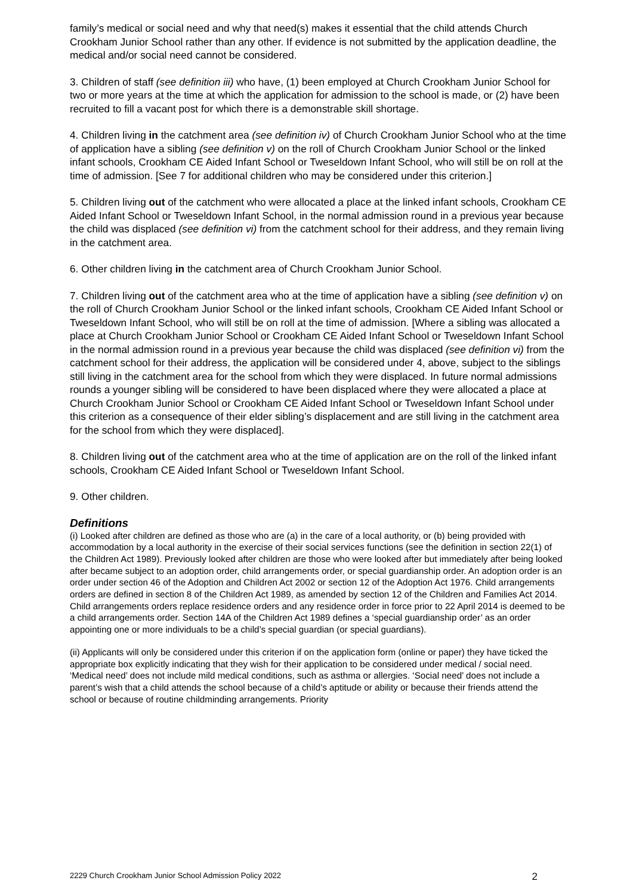family’s medical or social need and why that need(s) makes it essential that the child attends Church Crookham Junior School rather than any other. If evidence is not submitted by the application deadline, the medical and/or social need cannot be considered.
3. Children of staff (see definition iii) who have, (1) been employed at Church Crookham Junior School for two or more years at the time at which the application for admission to the school is made, or (2) have been recruited to fill a vacant post for which there is a demonstrable skill shortage.
4. Children living in the catchment area (see definition iv) of Church Crookham Junior School who at the time of application have a sibling (see definition v) on the roll of Church Crookham Junior School or the linked infant schools, Crookham CE Aided Infant School or Tweseldown Infant School, who will still be on roll at the time of admission. [See 7 for additional children who may be considered under this criterion.]
5. Children living out of the catchment who were allocated a place at the linked infant schools, Crookham CE Aided Infant School or Tweseldown Infant School, in the normal admission round in a previous year because the child was displaced (see definition vi) from the catchment school for their address, and they remain living in the catchment area.
6. Other children living in the catchment area of Church Crookham Junior School.
7. Children living out of the catchment area who at the time of application have a sibling (see definition v) on the roll of Church Crookham Junior School or the linked infant schools, Crookham CE Aided Infant School or Tweseldown Infant School, who will still be on roll at the time of admission. [Where a sibling was allocated a place at Church Crookham Junior School or Crookham CE Aided Infant School or Tweseldown Infant School in the normal admission round in a previous year because the child was displaced (see definition vi) from the catchment school for their address, the application will be considered under 4, above, subject to the siblings still living in the catchment area for the school from which they were displaced. In future normal admissions rounds a younger sibling will be considered to have been displaced where they were allocated a place at Church Crookham Junior School or Crookham CE Aided Infant School or Tweseldown Infant School under this criterion as a consequence of their elder sibling’s displacement and are still living in the catchment area for the school from which they were displaced].
8. Children living out of the catchment area who at the time of application are on the roll of the linked infant schools, Crookham CE Aided Infant School or Tweseldown Infant School.
9. Other children.
Definitions
(i) Looked after children are defined as those who are (a) in the care of a local authority, or (b) being provided with accommodation by a local authority in the exercise of their social services functions (see the definition in section 22(1) of the Children Act 1989). Previously looked after children are those who were looked after but immediately after being looked after became subject to an adoption order, child arrangements order, or special guardianship order. An adoption order is an order under section 46 of the Adoption and Children Act 2002 or section 12 of the Adoption Act 1976. Child arrangements orders are defined in section 8 of the Children Act 1989, as amended by section 12 of the Children and Families Act 2014. Child arrangements orders replace residence orders and any residence order in force prior to 22 April 2014 is deemed to be a child arrangements order. Section 14A of the Children Act 1989 defines a ‘special guardianship order’ as an order appointing one or more individuals to be a child’s special guardian (or special guardians).
(ii) Applicants will only be considered under this criterion if on the application form (online or paper) they have ticked the appropriate box explicitly indicating that they wish for their application to be considered under medical / social need. ‘Medical need’ does not include mild medical conditions, such as asthma or allergies. ‘Social need’ does not include a parent’s wish that a child attends the school because of a child’s aptitude or ability or because their friends attend the school or because of routine childminding arrangements. Priority
2229 Church Crookham Junior School Admission Policy 2022 2